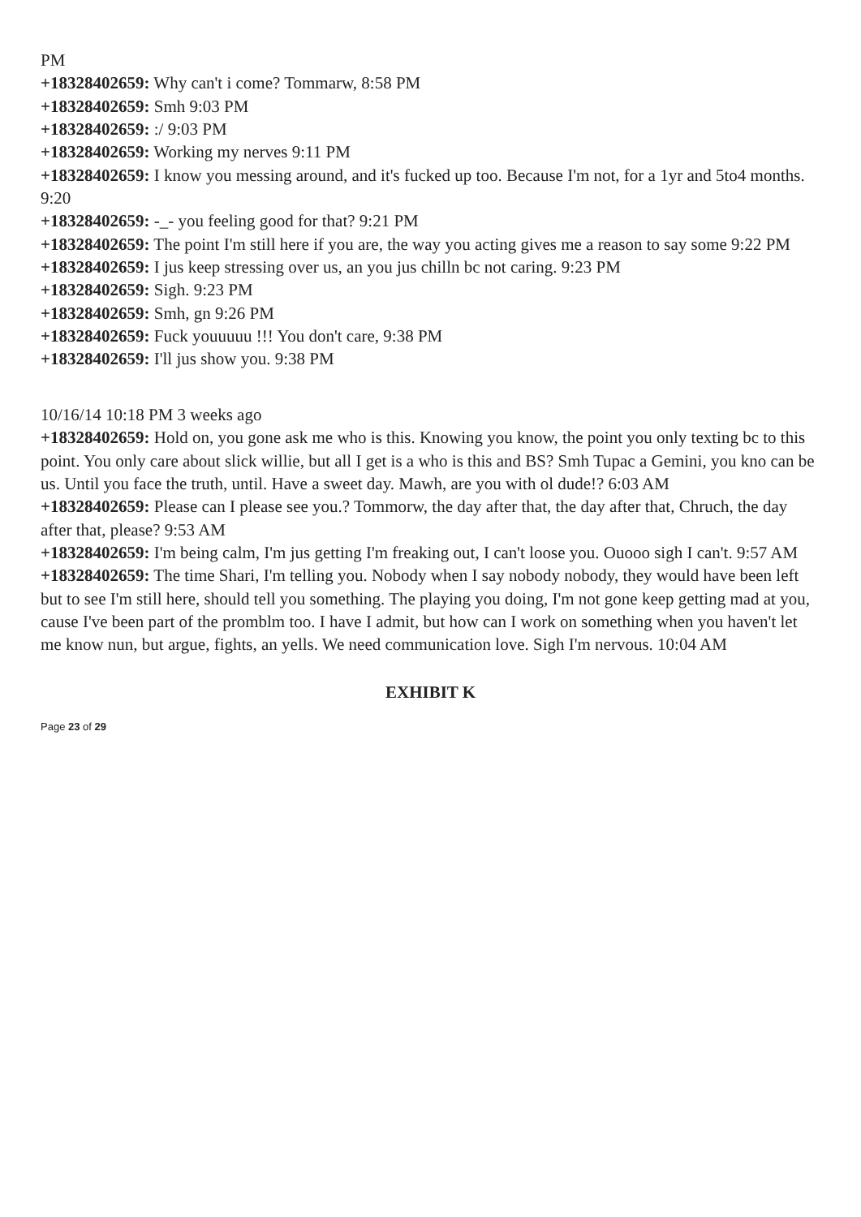PM
+18328402659: Why can't i come? Tommarw, 8:58 PM
+18328402659: Smh 9:03 PM
+18328402659: :/ 9:03 PM
+18328402659: Working my nerves 9:11 PM
+18328402659: I know you messing around, and it's fucked up too. Because I'm not, for a 1yr and 5to4 months. 9:20
+18328402659: -_- you feeling good for that? 9:21 PM
+18328402659: The point I'm still here if you are, the way you acting gives me a reason to say some 9:22 PM
+18328402659: I jus keep stressing over us, an you jus chilln bc not caring. 9:23 PM
+18328402659: Sigh. 9:23 PM
+18328402659: Smh, gn 9:26 PM
+18328402659: Fuck youuuuu !!! You don't care, 9:38 PM
+18328402659: I'll jus show you. 9:38 PM
10/16/14 10:18 PM 3 weeks ago
+18328402659: Hold on, you gone ask me who is this. Knowing you know, the point you only texting bc to this point. You only care about slick willie, but all I get is a who is this and BS? Smh Tupac a Gemini, you kno can be us. Until you face the truth, until. Have a sweet day. Mawh, are you with ol dude!? 6:03 AM
+18328402659: Please can I please see you.? Tommorw, the day after that, the day after that, Chruch, the day after that, please? 9:53 AM
+18328402659: I'm being calm, I'm jus getting I'm freaking out, I can't loose you. Ouooo sigh I can't. 9:57 AM
+18328402659: The time Shari, I'm telling you. Nobody when I say nobody nobody, they would have been left but to see I'm still here, should tell you something. The playing you doing, I'm not gone keep getting mad at you, cause I've been part of the promblm too. I have I admit, but how can I work on something when you haven't let me know nun, but argue, fights, an yells. We need communication love. Sigh I'm nervous. 10:04 AM
EXHIBIT K
Page 23 of 29